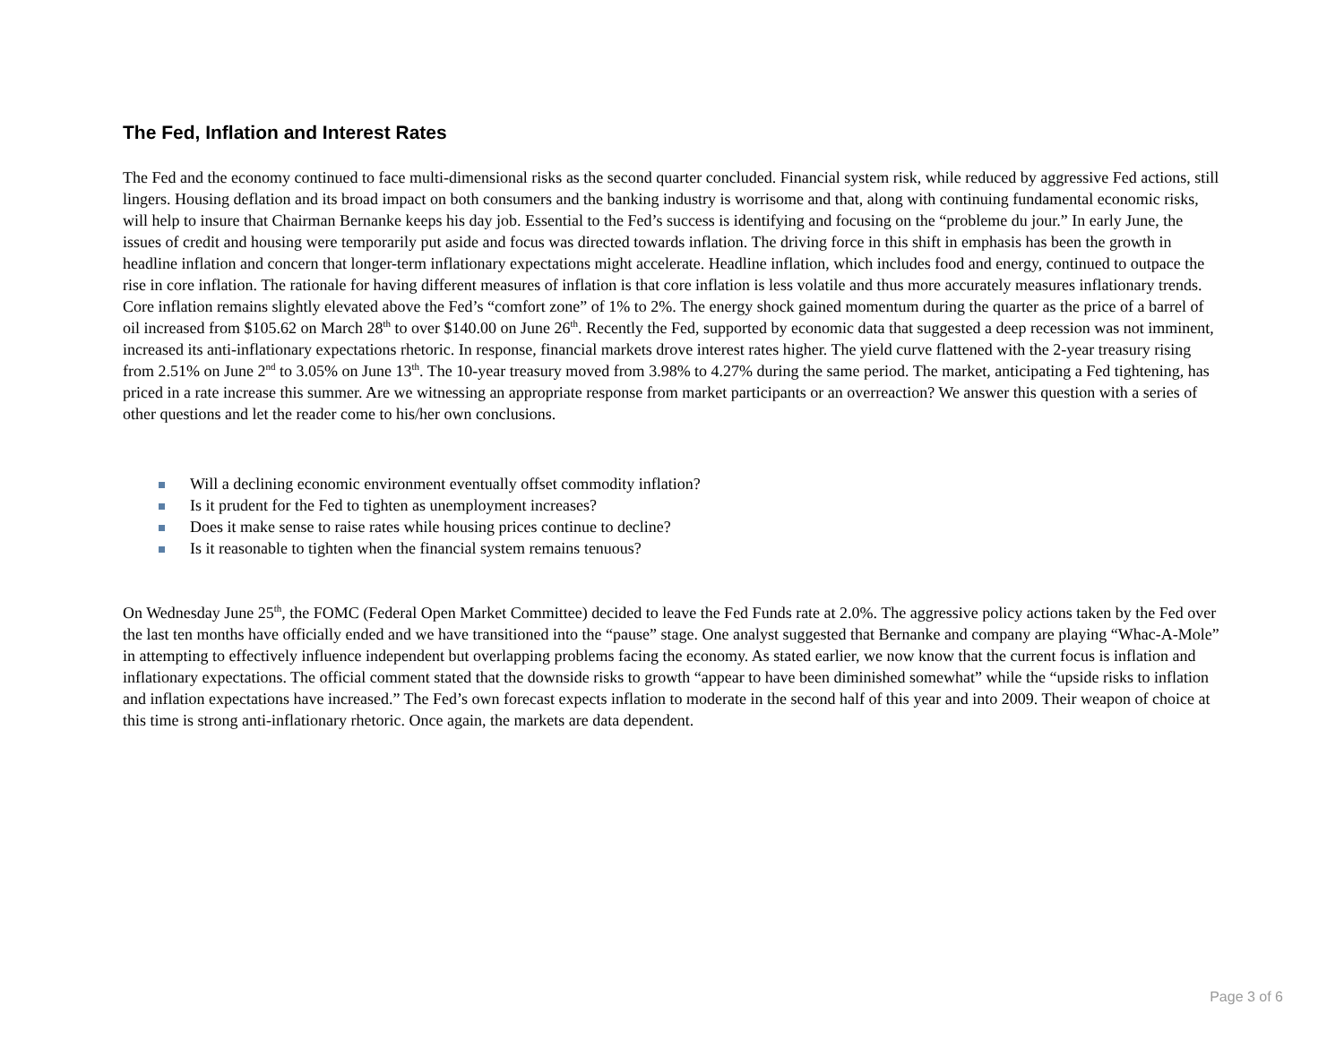The Fed, Inflation and Interest Rates
The Fed and the economy continued to face multi-dimensional risks as the second quarter concluded. Financial system risk, while reduced by aggressive Fed actions, still lingers. Housing deflation and its broad impact on both consumers and the banking industry is worrisome and that, along with continuing fundamental economic risks, will help to insure that Chairman Bernanke keeps his day job. Essential to the Fed’s success is identifying and focusing on the “probleme du jour.” In early June, the issues of credit and housing were temporarily put aside and focus was directed towards inflation. The driving force in this shift in emphasis has been the growth in headline inflation and concern that longer-term inflationary expectations might accelerate. Headline inflation, which includes food and energy, continued to outpace the rise in core inflation. The rationale for having different measures of inflation is that core inflation is less volatile and thus more accurately measures inflationary trends. Core inflation remains slightly elevated above the Fed’s “comfort zone” of 1% to 2%. The energy shock gained momentum during the quarter as the price of a barrel of oil increased from $105.62 on March 28<sup>th</sup> to over $140.00 on June 26<sup>th</sup>. Recently the Fed, supported by economic data that suggested a deep recession was not imminent, increased its anti-inflationary expectations rhetoric. In response, financial markets drove interest rates higher. The yield curve flattened with the 2-year treasury rising from 2.51% on June 2<sup>nd</sup> to 3.05% on June 13<sup>th</sup>. The 10-year treasury moved from 3.98% to 4.27% during the same period. The market, anticipating a Fed tightening, has priced in a rate increase this summer. Are we witnessing an appropriate response from market participants or an overreaction? We answer this question with a series of other questions and let the reader come to his/her own conclusions.
Will a declining economic environment eventually offset commodity inflation?
Is it prudent for the Fed to tighten as unemployment increases?
Does it make sense to raise rates while housing prices continue to decline?
Is it reasonable to tighten when the financial system remains tenuous?
On Wednesday June 25<sup>th</sup>, the FOMC (Federal Open Market Committee) decided to leave the Fed Funds rate at 2.0%. The aggressive policy actions taken by the Fed over the last ten months have officially ended and we have transitioned into the “pause” stage. One analyst suggested that Bernanke and company are playing “Whac-A-Mole” in attempting to effectively influence independent but overlapping problems facing the economy. As stated earlier, we now know that the current focus is inflation and inflationary expectations. The official comment stated that the downside risks to growth “appear to have been diminished somewhat” while the “upside risks to inflation and inflation expectations have increased.” The Fed’s own forecast expects inflation to moderate in the second half of this year and into 2009. Their weapon of choice at this time is strong anti-inflationary rhetoric. Once again, the markets are data dependent.
Page 3 of 6